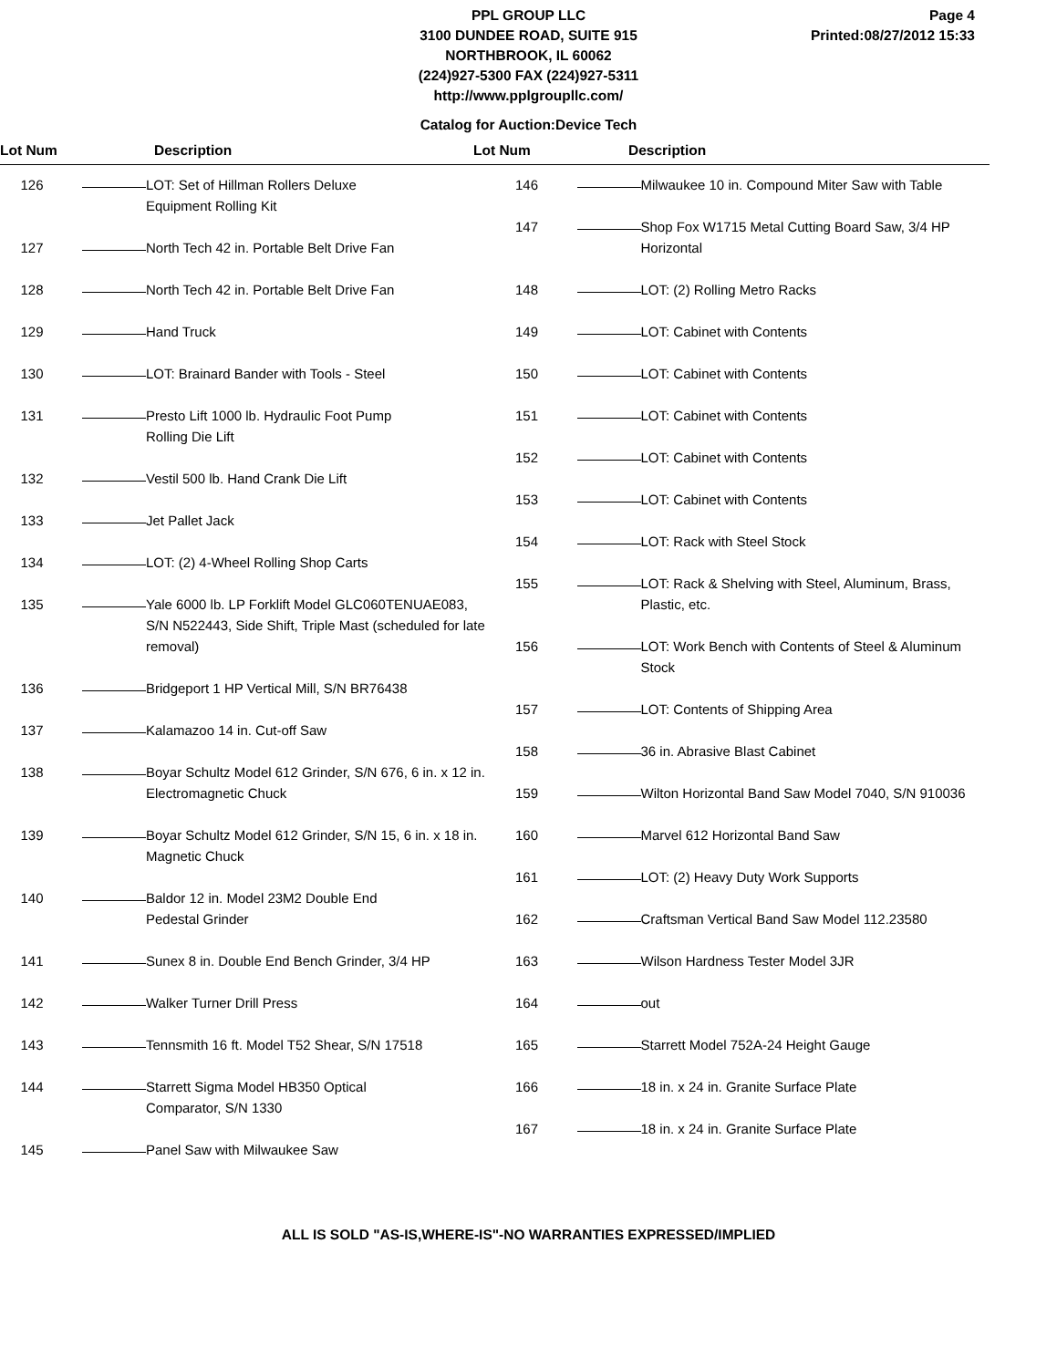PPL GROUP LLC
3100 DUNDEE ROAD, SUITE 915
NORTHBROOK, IL 60062
(224)927-5300 FAX (224)927-5311
http://www.pplgroupllc.com/
Page 4
Printed:08/27/2012 15:33
Catalog for Auction:Device Tech
Lot Num Description Lot Num Description
126 LOT: Set of Hillman Rollers Deluxe
Equipment Rolling Kit
127 North Tech 42 in. Portable Belt Drive Fan
128 North Tech 42 in. Portable Belt Drive Fan
129 Hand Truck
130 LOT: Brainard Bander with Tools - Steel
131 Presto Lift 1000 lb. Hydraulic Foot Pump
Rolling Die Lift
132 Vestil 500 lb. Hand Crank Die Lift
133 Jet Pallet Jack
134 LOT: (2) 4-Wheel Rolling Shop Carts
135 Yale 6000 lb. LP Forklift Model GLC060TENUAE083, S/N N522443, Side Shift, Triple Mast (scheduled for late removal)
136 Bridgeport 1 HP Vertical Mill, S/N BR76438
137 Kalamazoo 14 in. Cut-off Saw
138 Boyar Schultz Model 612 Grinder, S/N 676, 6 in. x 12 in. Electromagnetic Chuck
139 Boyar Schultz Model 612 Grinder, S/N 15, 6 in. x 18 in. Magnetic Chuck
140 Baldor 12 in. Model 23M2 Double End
Pedestal Grinder
141 Sunex 8 in. Double End Bench Grinder, 3/4 HP
142 Walker Turner Drill Press
143 Tennsmith 16 ft. Model T52 Shear, S/N 17518
144 Starrett Sigma Model HB350 Optical
Comparator, S/N 1330
145 Panel Saw with Milwaukee Saw
146 Milwaukee 10 in. Compound Miter Saw with Table
147 Shop Fox W1715 Metal Cutting Board Saw, 3/4 HP Horizontal
148 LOT: (2) Rolling Metro Racks
149 LOT: Cabinet with Contents
150 LOT: Cabinet with Contents
151 LOT: Cabinet with Contents
152 LOT: Cabinet with Contents
153 LOT: Cabinet with Contents
154 LOT: Rack with Steel Stock
155 LOT: Rack & Shelving with Steel, Aluminum, Brass, Plastic, etc.
156 LOT: Work Bench with Contents of Steel & Aluminum Stock
157 LOT: Contents of Shipping Area
158 36 in. Abrasive Blast Cabinet
159 Wilton Horizontal Band Saw Model 7040, S/N 910036
160 Marvel 612 Horizontal Band Saw
161 LOT: (2) Heavy Duty Work Supports
162 Craftsman Vertical Band Saw Model 112.23580
163 Wilson Hardness Tester Model 3JR
164 out
165 Starrett Model 752A-24 Height Gauge
166 18 in. x 24 in. Granite Surface Plate
167 18 in. x 24 in. Granite Surface Plate
ALL IS SOLD "AS-IS,WHERE-IS"-NO WARRANTIES EXPRESSED/IMPLIED